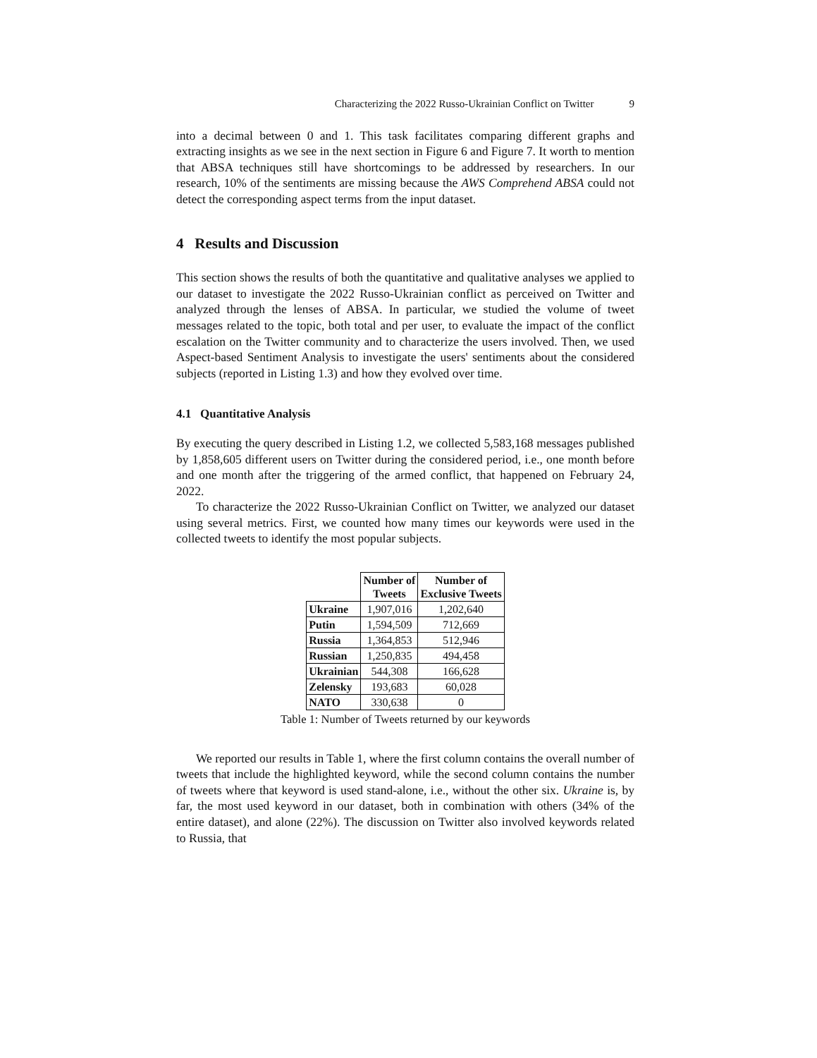Characterizing the 2022 Russo-Ukrainian Conflict on Twitter 9
into a decimal between 0 and 1. This task facilitates comparing different graphs and extracting insights as we see in the next section in Figure 6 and Figure 7. It worth to mention that ABSA techniques still have shortcomings to be addressed by researchers. In our research, 10% of the sentiments are missing because the AWS Comprehend ABSA could not detect the corresponding aspect terms from the input dataset.
4 Results and Discussion
This section shows the results of both the quantitative and qualitative analyses we applied to our dataset to investigate the 2022 Russo-Ukrainian conflict as perceived on Twitter and analyzed through the lenses of ABSA. In particular, we studied the volume of tweet messages related to the topic, both total and per user, to evaluate the impact of the conflict escalation on the Twitter community and to characterize the users involved. Then, we used Aspect-based Sentiment Analysis to investigate the users' sentiments about the considered subjects (reported in Listing 1.3) and how they evolved over time.
4.1 Quantitative Analysis
By executing the query described in Listing 1.2, we collected 5,583,168 messages published by 1,858,605 different users on Twitter during the considered period, i.e., one month before and one month after the triggering of the armed conflict, that happened on February 24, 2022.
To characterize the 2022 Russo-Ukrainian Conflict on Twitter, we analyzed our dataset using several metrics. First, we counted how many times our keywords were used in the collected tweets to identify the most popular subjects.
| | Number of Tweets | Number of Exclusive Tweets |
| --- | --- | --- |
| Ukraine | 1,907,016 | 1,202,640 |
| Putin | 1,594,509 | 712,669 |
| Russia | 1,364,853 | 512,946 |
| Russian | 1,250,835 | 494,458 |
| Ukrainian | 544,308 | 166,628 |
| Zelensky | 193,683 | 60,028 |
| NATO | 330,638 | 0 |
Table 1: Number of Tweets returned by our keywords
We reported our results in Table 1, where the first column contains the overall number of tweets that include the highlighted keyword, while the second column contains the number of tweets where that keyword is used stand-alone, i.e., without the other six. Ukraine is, by far, the most used keyword in our dataset, both in combination with others (34% of the entire dataset), and alone (22%). The discussion on Twitter also involved keywords related to Russia, that